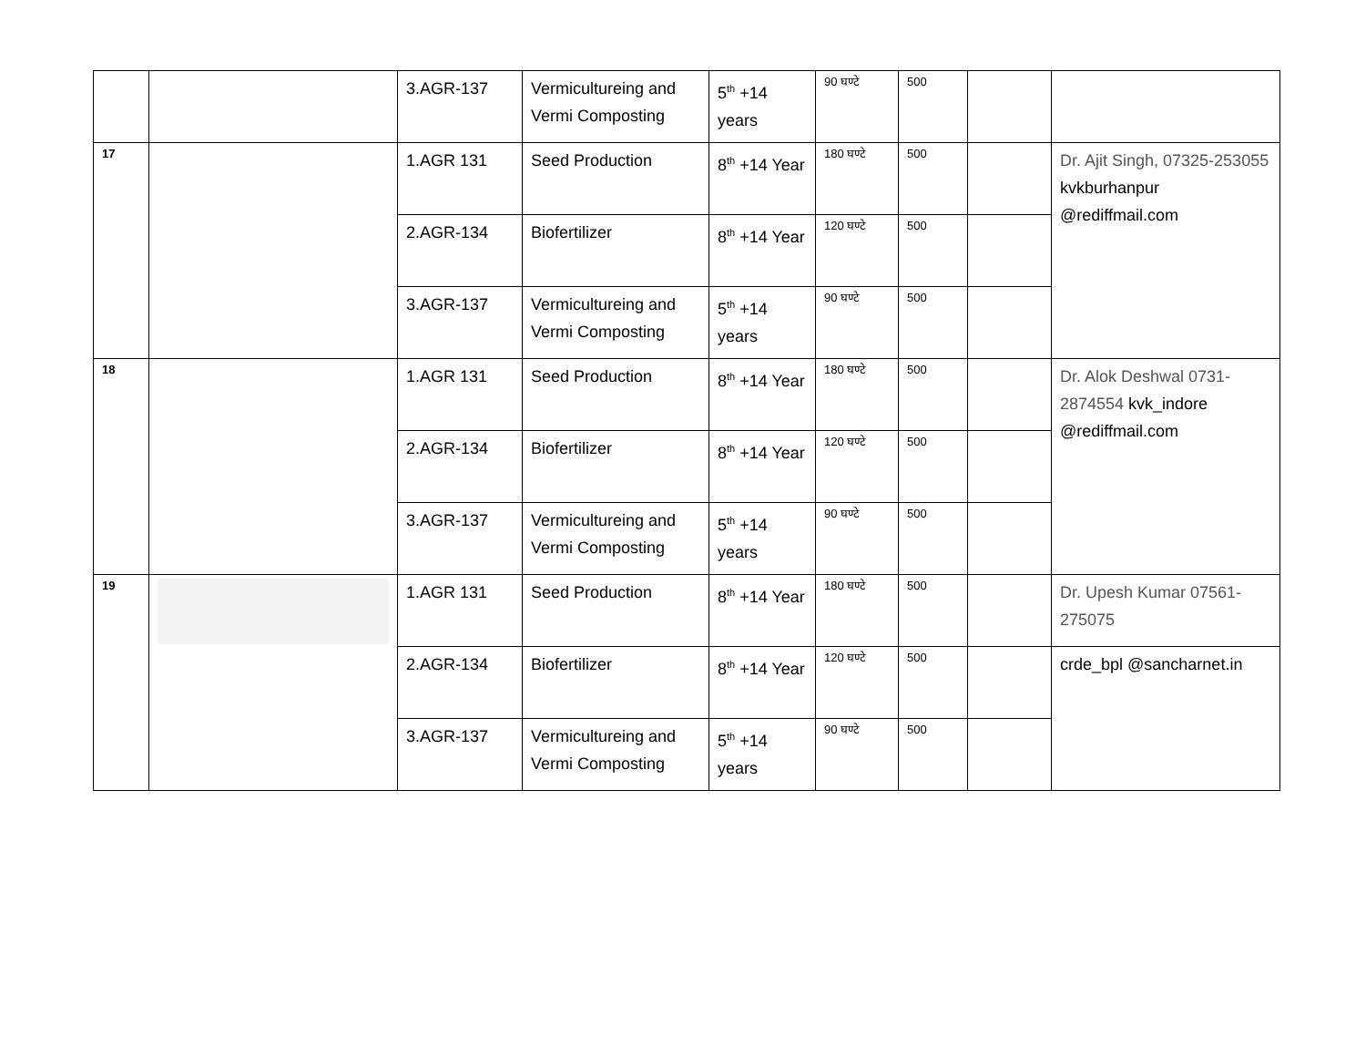| | | 3.AGR-137 | Vermicultureing and Vermi Composting | 5<sup>th</sup> +14 years | 90 घण्टे | 500 | | |
| 17 | | 1.AGR 131 | Seed Production | 8<sup>th</sup> +14 Year | 180 घण्टे | 500 | | Dr. Ajit Singh, 07325-253055 kvkburhanpur @rediffmail.com |
| | | 2.AGR-134 | Biofertilizer | 8<sup>th</sup> +14 Year | 120 घण्टे | 500 | | |
| | | 3.AGR-137 | Vermicultureing and Vermi Composting | 5<sup>th</sup> +14 years | 90 घण्टे | 500 | | |
| 18 | | 1.AGR 131 | Seed Production | 8<sup>th</sup> +14 Year | 180 घण्टे | 500 | | Dr. Alok Deshwal 0731-2874554 kvk_indore @rediffmail.com |
| | | 2.AGR-134 | Biofertilizer | 8<sup>th</sup> +14 Year | 120 घण्टे | 500 | | |
| | | 3.AGR-137 | Vermicultureing and Vermi Composting | 5<sup>th</sup> +14 years | 90 घण्टे | 500 | | |
| 19 | | 1.AGR 131 | Seed Production | 8<sup>th</sup> +14 Year | 180 घण्टे | 500 | | Dr. Upesh Kumar 07561-275075 |
| | | 2.AGR-134 | Biofertilizer | 8<sup>th</sup> +14 Year | 120 घण्टे | 500 | | crde_bpl @sancharnet.in |
| | | 3.AGR-137 | Vermicultureing and Vermi Composting | 5<sup>th</sup> +14 years | 90 घण्टे | 500 | | |